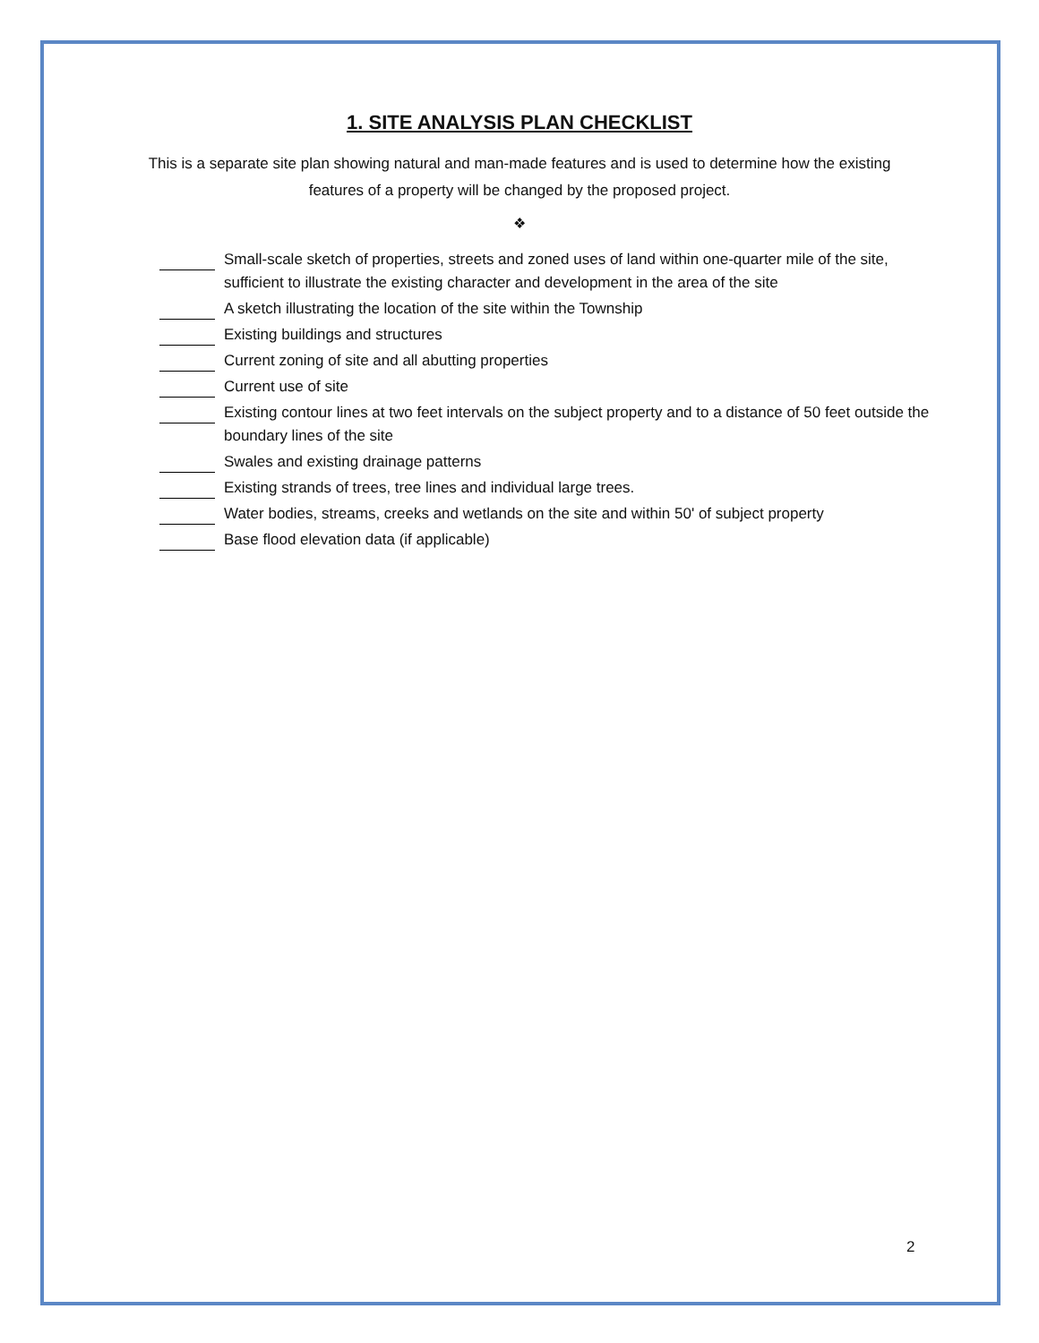1. SITE ANALYSIS PLAN CHECKLIST
This is a separate site plan showing natural and man-made features and is used to determine how the existing features of a property will be changed by the proposed project.
❖
Small-scale sketch of properties, streets and zoned uses of land within one-quarter mile of the site, sufficient to illustrate the existing character and development in the area of the site
A sketch illustrating the location of the site within the Township
Existing buildings and structures
Current zoning of site and all abutting properties
Current use of site
Existing contour lines at two feet intervals on the subject property and to a distance of 50 feet outside the boundary lines of the site
Swales and existing drainage patterns
Existing strands of trees, tree lines and individual large trees.
Water bodies, streams, creeks and wetlands on the site and within 50' of subject property
Base flood elevation data (if applicable)
2